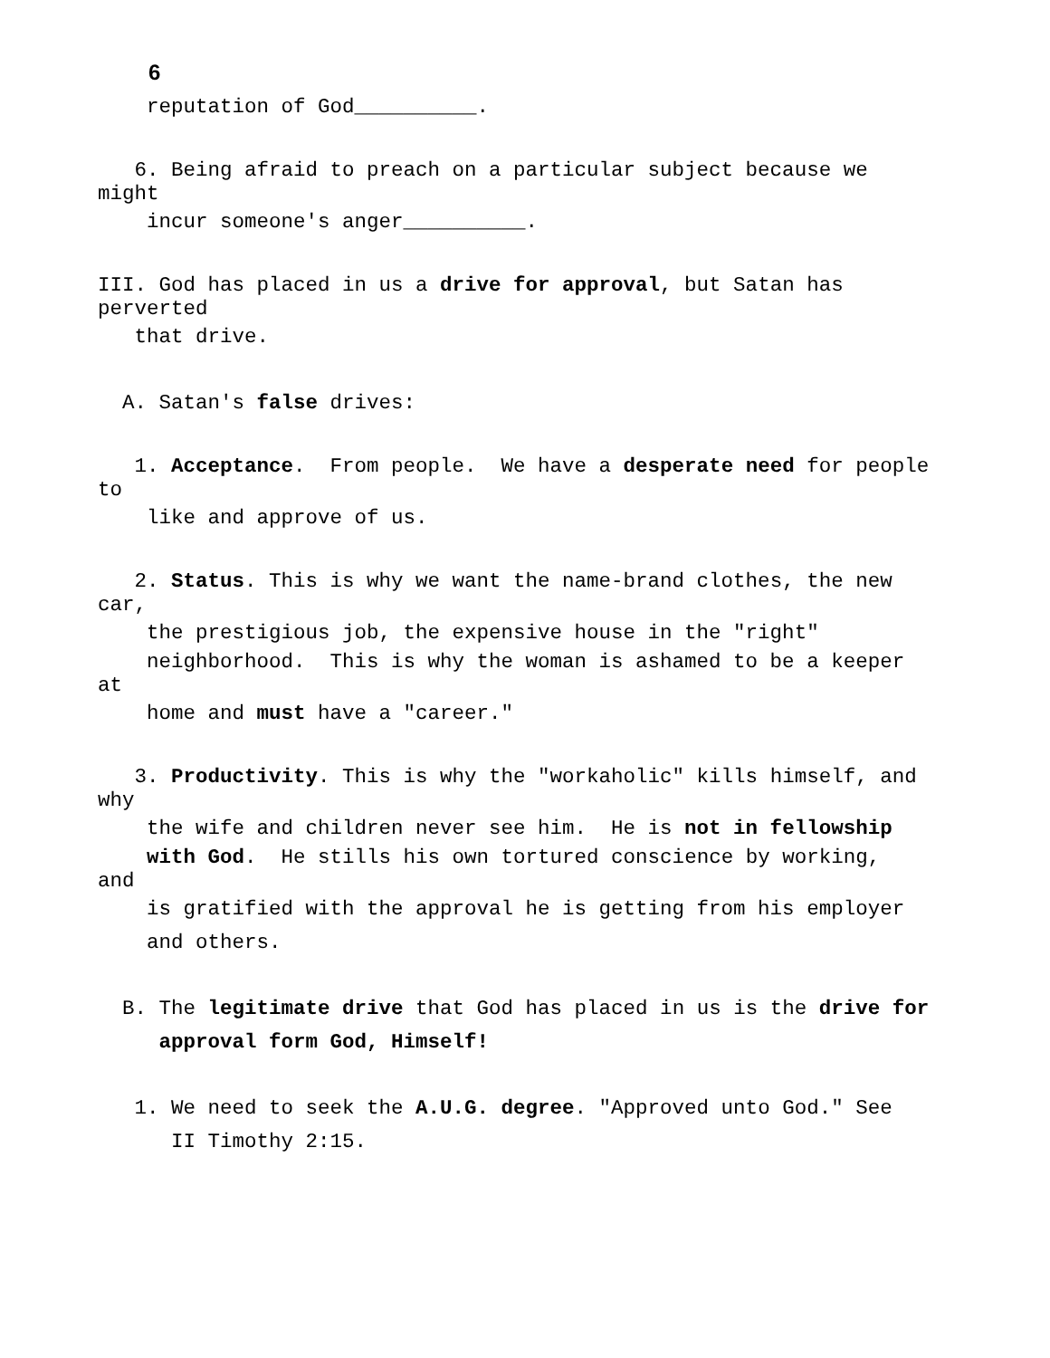6
reputation of God__________.
6. Being afraid to preach on a particular subject because we might
incur someone's anger__________.
III. God has placed in us a drive for approval, but Satan has perverted
that drive.
A. Satan's false drives:
1. Acceptance. From people. We have a desperate need for people to
like and approve of us.
2. Status. This is why we want the name-brand clothes, the new car,
the prestigious job, the expensive house in the "right"
neighborhood. This is why the woman is ashamed to be a keeper at
home and must have a "career."
3. Productivity. This is why the "workaholic" kills himself, and why
the wife and children never see him. He is not in fellowship
with God. He stills his own tortured conscience by working, and
is gratified with the approval he is getting from his employer
and others.
B. The legitimate drive that God has placed in us is the drive for
approval form God, Himself!
1. We need to seek the A.U.G. degree. "Approved unto God." See
II Timothy 2:15.